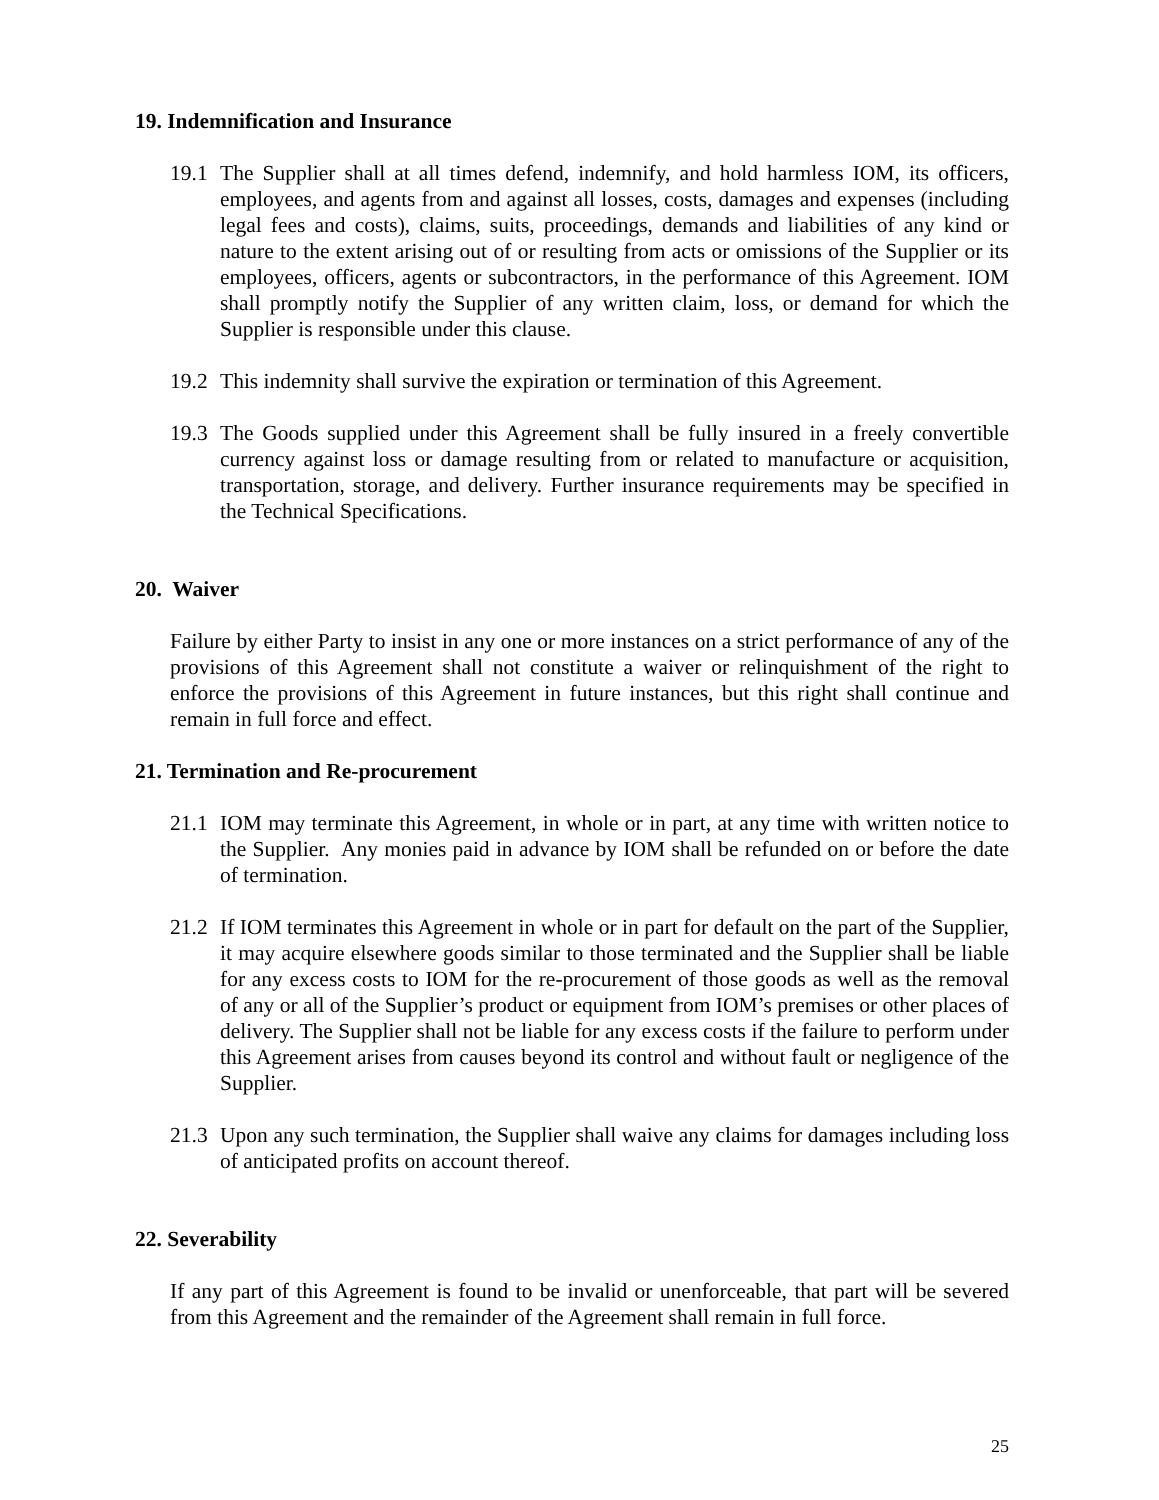19. Indemnification and Insurance
19.1 The Supplier shall at all times defend, indemnify, and hold harmless IOM, its officers, employees, and agents from and against all losses, costs, damages and expenses (including legal fees and costs), claims, suits, proceedings, demands and liabilities of any kind or nature to the extent arising out of or resulting from acts or omissions of the Supplier or its employees, officers, agents or subcontractors, in the performance of this Agreement. IOM shall promptly notify the Supplier of any written claim, loss, or demand for which the Supplier is responsible under this clause.
19.2 This indemnity shall survive the expiration or termination of this Agreement.
19.3 The Goods supplied under this Agreement shall be fully insured in a freely convertible currency against loss or damage resulting from or related to manufacture or acquisition, transportation, storage, and delivery. Further insurance requirements may be specified in the Technical Specifications.
20. Waiver
Failure by either Party to insist in any one or more instances on a strict performance of any of the provisions of this Agreement shall not constitute a waiver or relinquishment of the right to enforce the provisions of this Agreement in future instances, but this right shall continue and remain in full force and effect.
21. Termination and Re-procurement
21.1 IOM may terminate this Agreement, in whole or in part, at any time with written notice to the Supplier. Any monies paid in advance by IOM shall be refunded on or before the date of termination.
21.2 If IOM terminates this Agreement in whole or in part for default on the part of the Supplier, it may acquire elsewhere goods similar to those terminated and the Supplier shall be liable for any excess costs to IOM for the re-procurement of those goods as well as the removal of any or all of the Supplier’s product or equipment from IOM’s premises or other places of delivery. The Supplier shall not be liable for any excess costs if the failure to perform under this Agreement arises from causes beyond its control and without fault or negligence of the Supplier.
21.3 Upon any such termination, the Supplier shall waive any claims for damages including loss of anticipated profits on account thereof.
22. Severability
If any part of this Agreement is found to be invalid or unenforceable, that part will be severed from this Agreement and the remainder of the Agreement shall remain in full force.
25